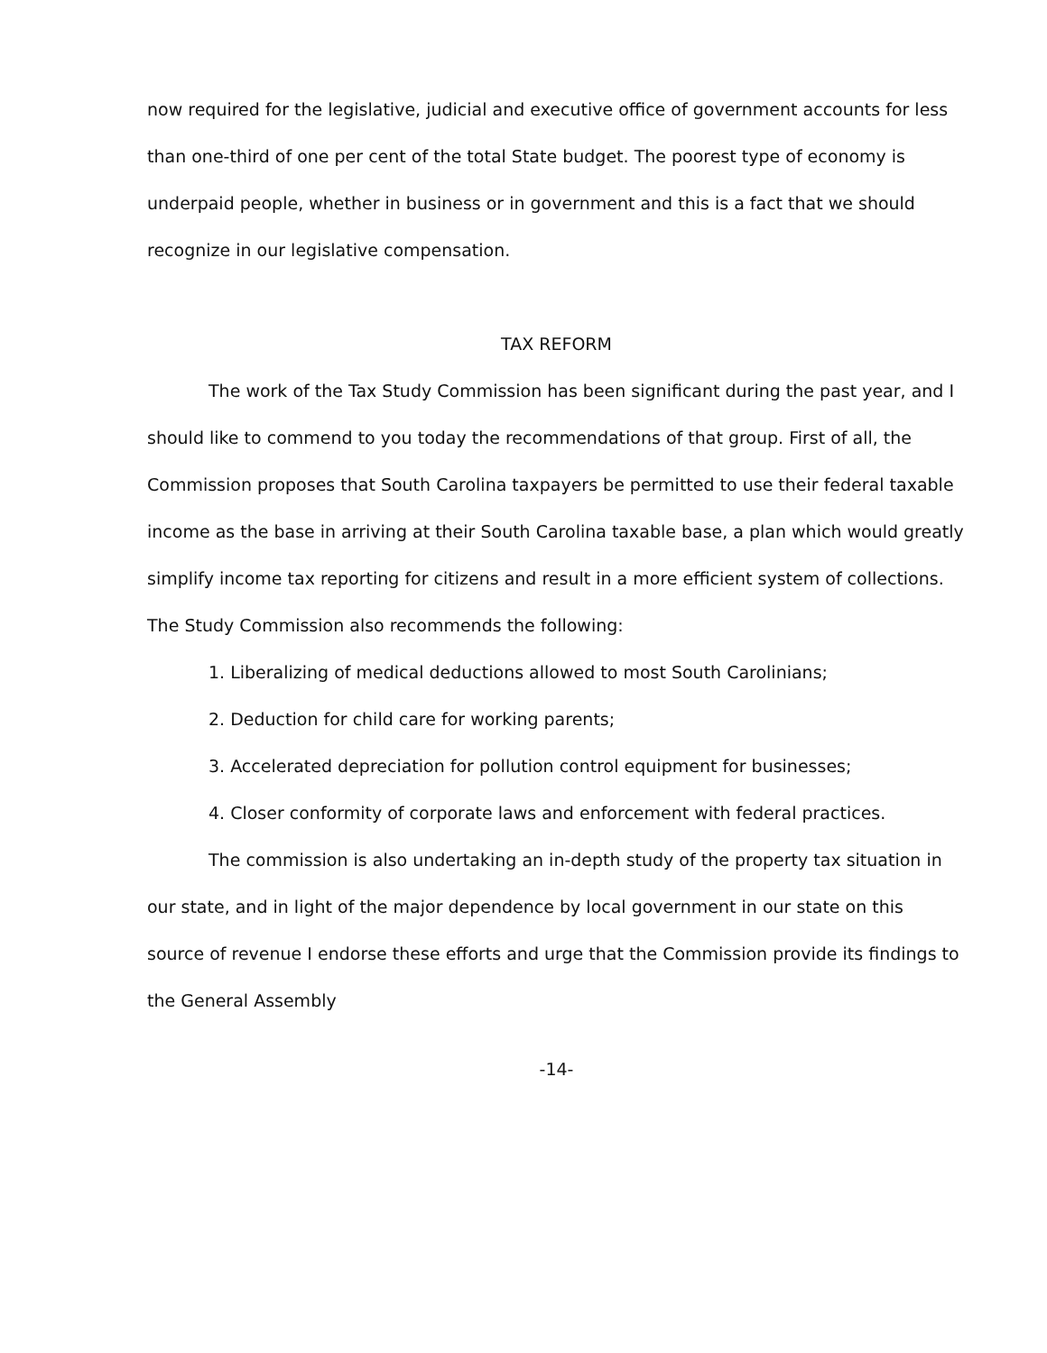now required for the legislative, judicial and executive office of government accounts for less than one-third of one per cent of the total State budget. The poorest type of economy is underpaid people, whether in business or in government and this is a fact that we should recognize in our legislative compensation.
TAX REFORM
The work of the Tax Study Commission has been significant during the past year, and I should like to commend to you today the recommendations of that group. First of all, the Commission proposes that South Carolina taxpayers be permitted to use their federal taxable income as the base in arriving at their South Carolina taxable base, a plan which would greatly simplify income tax reporting for citizens and result in a more efficient system of collections. The Study Commission also recommends the following:
1. Liberalizing of medical deductions allowed to most South Carolinians;
2. Deduction for child care for working parents;
3. Accelerated depreciation for pollution control equipment for businesses;
4. Closer conformity of corporate laws and enforcement with federal practices.
The commission is also undertaking an in-depth study of the property tax situation in our state, and in light of the major dependence by local government in our state on this source of revenue I endorse these efforts and urge that the Commission provide its findings to the General Assembly
-14-